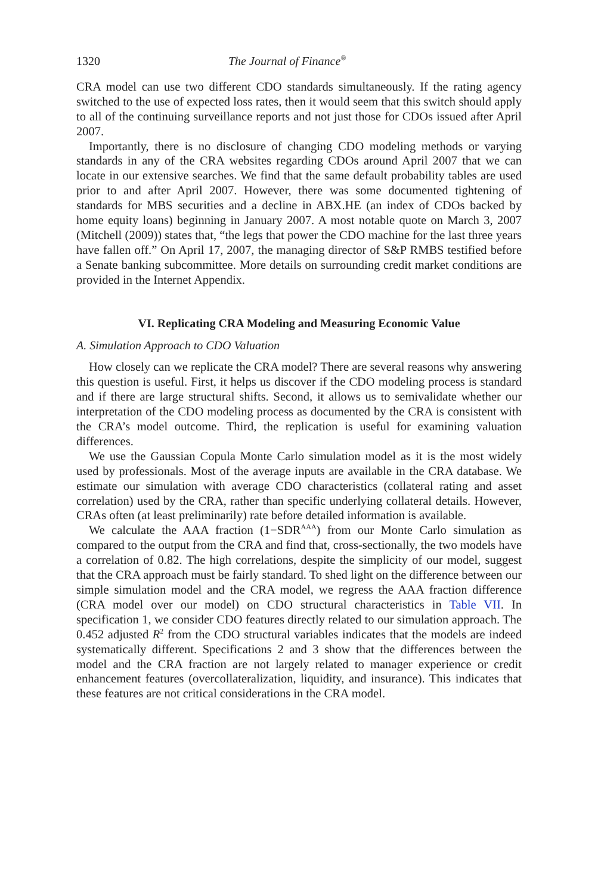1320 The Journal of Finance<sup>®</sup>
CRA model can use two different CDO standards simultaneously. If the rating agency switched to the use of expected loss rates, then it would seem that this switch should apply to all of the continuing surveillance reports and not just those for CDOs issued after April 2007.
Importantly, there is no disclosure of changing CDO modeling methods or varying standards in any of the CRA websites regarding CDOs around April 2007 that we can locate in our extensive searches. We find that the same default probability tables are used prior to and after April 2007. However, there was some documented tightening of standards for MBS securities and a decline in ABX.HE (an index of CDOs backed by home equity loans) beginning in January 2007. A most notable quote on March 3, 2007 (Mitchell (2009)) states that, “the legs that power the CDO machine for the last three years have fallen off.” On April 17, 2007, the managing director of S&P RMBS testified before a Senate banking subcommittee. More details on surrounding credit market conditions are provided in the Internet Appendix.
VI. Replicating CRA Modeling and Measuring Economic Value
A. Simulation Approach to CDO Valuation
How closely can we replicate the CRA model? There are several reasons why answering this question is useful. First, it helps us discover if the CDO modeling process is standard and if there are large structural shifts. Second, it allows us to semivalidate whether our interpretation of the CDO modeling process as documented by the CRA is consistent with the CRA’s model outcome. Third, the replication is useful for examining valuation differences.
We use the Gaussian Copula Monte Carlo simulation model as it is the most widely used by professionals. Most of the average inputs are available in the CRA database. We estimate our simulation with average CDO characteristics (collateral rating and asset correlation) used by the CRA, rather than specific underlying collateral details. However, CRAs often (at least preliminarily) rate before detailed information is available.
We calculate the AAA fraction (1−SDR<sup>AAA</sup>) from our Monte Carlo simulation as compared to the output from the CRA and find that, cross-sectionally, the two models have a correlation of 0.82. The high correlations, despite the simplicity of our model, suggest that the CRA approach must be fairly standard. To shed light on the difference between our simple simulation model and the CRA model, we regress the AAA fraction difference (CRA model over our model) on CDO structural characteristics in Table VII. In specification 1, we consider CDO features directly related to our simulation approach. The 0.452 adjusted R<sup>2</sup> from the CDO structural variables indicates that the models are indeed systematically different. Specifications 2 and 3 show that the differences between the model and the CRA fraction are not largely related to manager experience or credit enhancement features (overcollateralization, liquidity, and insurance). This indicates that these features are not critical considerations in the CRA model.